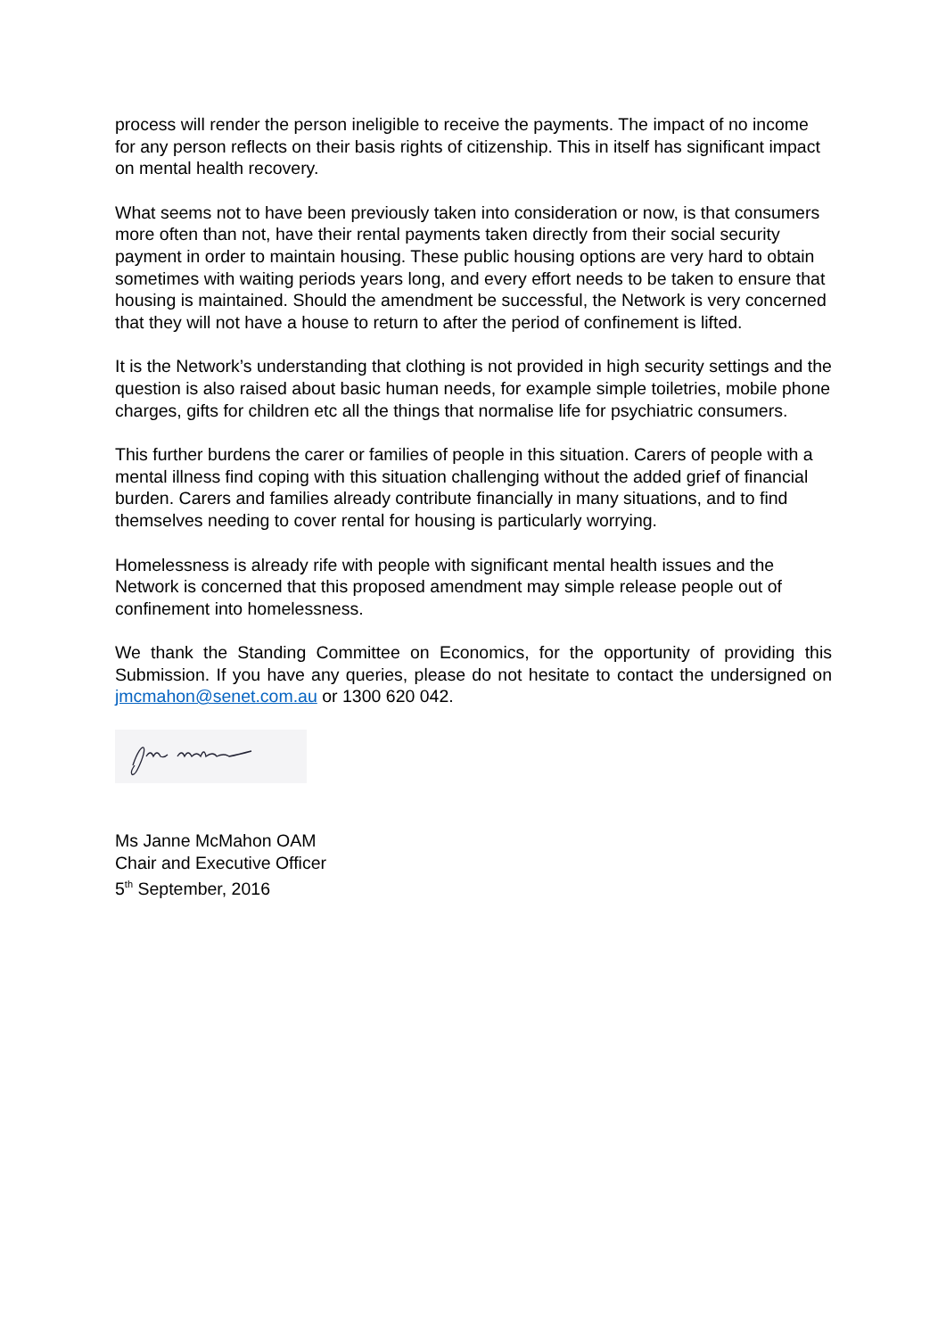process will render the person ineligible to receive the payments. The impact of no income for any person reflects on their basis rights of citizenship. This in itself has significant impact on mental health recovery.
What seems not to have been previously taken into consideration or now, is that consumers more often than not, have their rental payments taken directly from their social security payment in order to maintain housing. These public housing options are very hard to obtain sometimes with waiting periods years long, and every effort needs to be taken to ensure that housing is maintained. Should the amendment be successful, the Network is very concerned that they will not have a house to return to after the period of confinement is lifted.
It is the Network’s understanding that clothing is not provided in high security settings and the question is also raised about basic human needs, for example simple toiletries, mobile phone charges, gifts for children etc all the things that normalise life for psychiatric consumers.
This further burdens the carer or families of people in this situation. Carers of people with a mental illness find coping with this situation challenging without the added grief of financial burden. Carers and families already contribute financially in many situations, and to find themselves needing to cover rental for housing is particularly worrying.
Homelessness is already rife with people with significant mental health issues and the Network is concerned that this proposed amendment may simple release people out of confinement into homelessness.
We thank the Standing Committee on Economics, for the opportunity of providing this Submission. If you have any queries, please do not hesitate to contact the undersigned on jmcmahon@senet.com.au or 1300 620 042.
Ms Janne McMahon OAM
Chair and Executive Officer
5<sup>th</sup> September, 2016